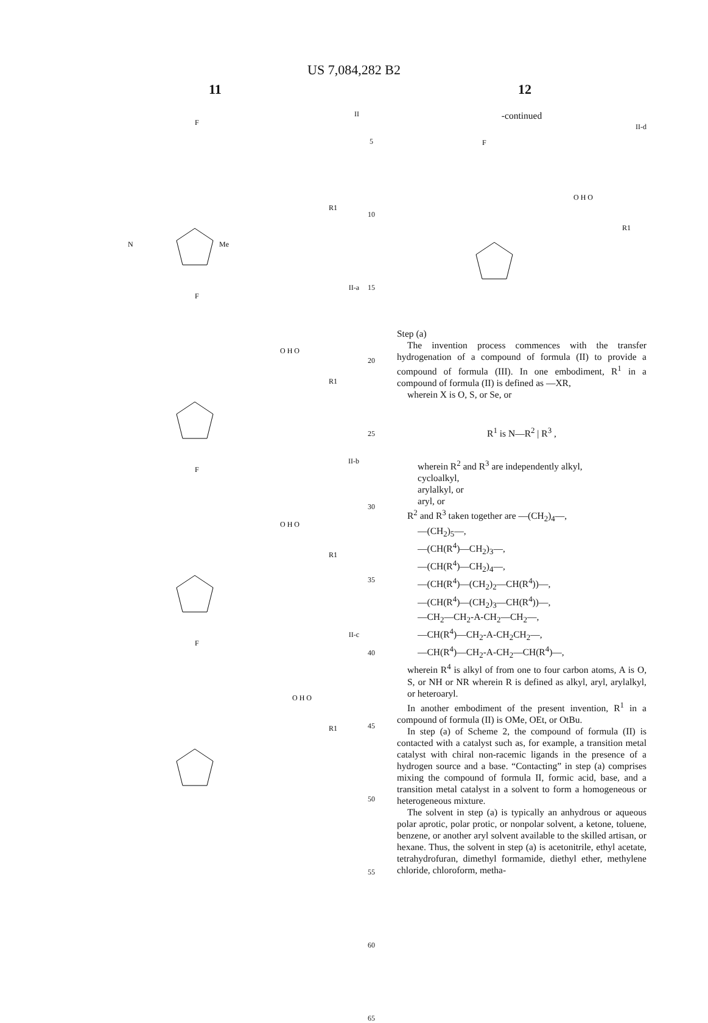US 7,084,282 B2
11 12
II
R1
F
N
Me
II-a
R1
F
O H O
II-b
R1
F
O H O
II-c
R1
F
O H O
5
10
15
20
25
30
35
40
45
50
55
60
65
-continued
II-d
R1
F
O H O
Step (a)
The invention process commences with the transfer hydrogenation of a compound of formula (II) to provide a compound of formula (III). In one embodiment, R<sup>1</sup> in a compound of formula (II) is defined as —XR,
wherein X is O, S, or Se, or
R<sup>1</sup> is N—R<sup>2</sup> | R<sup>3</sup> ,
wherein R<sup>2</sup> and R<sup>3</sup> are independently alkyl,
cycloalkyl,
arylalkyl, or
aryl, or
R<sup>2</sup> and R<sup>3</sup> taken together are —(CH<sub>2</sub>)<sub>4</sub>—,
—(CH<sub>2</sub>)<sub>5</sub>—,
—(CH(R<sup>4</sup>)—CH<sub>2</sub>)<sub>3</sub>—,
—(CH(R<sup>4</sup>)—CH<sub>2</sub>)<sub>4</sub>—,
—(CH(R<sup>4</sup>)—(CH<sub>2</sub>)<sub>2</sub>—CH(R<sup>4</sup>))—,
—(CH(R<sup>4</sup>)—(CH<sub>2</sub>)<sub>3</sub>—CH(R<sup>4</sup>))—,
—CH<sub>2</sub>—CH<sub>2</sub>-A-CH<sub>2</sub>—CH<sub>2</sub>—,
—CH(R<sup>4</sup>)—CH<sub>2</sub>-A-CH<sub>2</sub>CH<sub>2</sub>—,
—CH(R<sup>4</sup>)—CH<sub>2</sub>-A-CH<sub>2</sub>—CH(R<sup>4</sup>)—,
wherein R<sup>4</sup> is alkyl of from one to four carbon atoms, A is O, S, or NH or NR wherein R is defined as alkyl, aryl, arylalkyl, or heteroaryl.
In another embodiment of the present invention, R<sup>1</sup> in a compound of formula (II) is OMe, OEt, or OtBu.
In step (a) of Scheme 2, the compound of formula (II) is contacted with a catalyst such as, for example, a transition metal catalyst with chiral non-racemic ligands in the presence of a hydrogen source and a base. “Contacting” in step (a) comprises mixing the compound of formula II, formic acid, base, and a transition metal catalyst in a solvent to form a homogeneous or heterogeneous mixture.
The solvent in step (a) is typically an anhydrous or aqueous polar aprotic, polar protic, or nonpolar solvent, a ketone, toluene, benzene, or another aryl solvent available to the skilled artisan, or hexane. Thus, the solvent in step (a) is acetonitrile, ethyl acetate, tetrahydrofuran, dimethyl formamide, diethyl ether, methylene chloride, chloroform, metha-